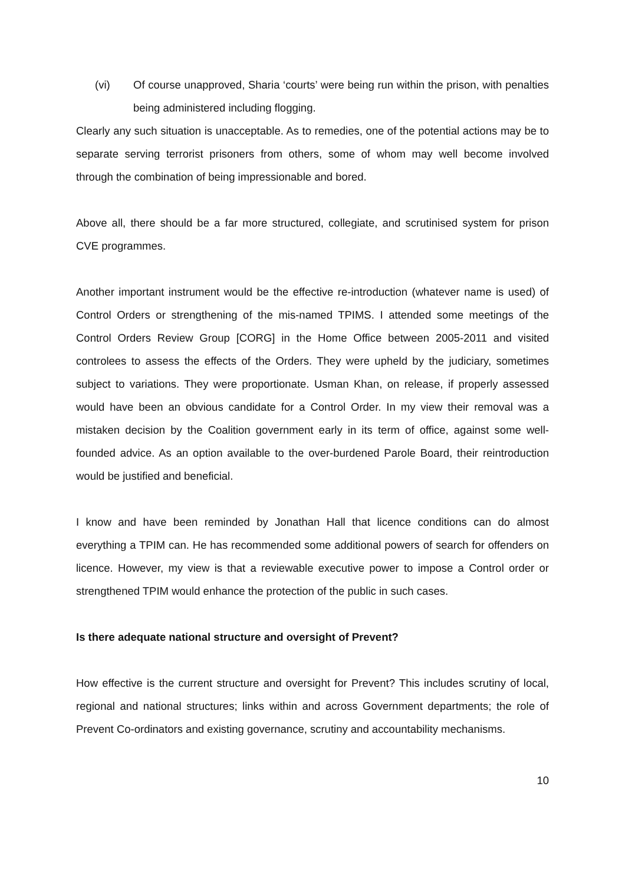(vi) Of course unapproved, Sharia ‘courts’ were being run within the prison, with penalties being administered including flogging.
Clearly any such situation is unacceptable. As to remedies, one of the potential actions may be to separate serving terrorist prisoners from others, some of whom may well become involved through the combination of being impressionable and bored.
Above all, there should be a far more structured, collegiate, and scrutinised system for prison CVE programmes.
Another important instrument would be the effective re-introduction (whatever name is used) of Control Orders or strengthening of the mis-named TPIMS. I attended some meetings of the Control Orders Review Group [CORG] in the Home Office between 2005-2011 and visited controlees to assess the effects of the Orders. They were upheld by the judiciary, sometimes subject to variations. They were proportionate. Usman Khan, on release, if properly assessed would have been an obvious candidate for a Control Order. In my view their removal was a mistaken decision by the Coalition government early in its term of office, against some well-founded advice. As an option available to the over-burdened Parole Board, their reintroduction would be justified and beneficial.
I know and have been reminded by Jonathan Hall that licence conditions can do almost everything a TPIM can. He has recommended some additional powers of search for offenders on licence. However, my view is that a reviewable executive power to impose a Control order or strengthened TPIM would enhance the protection of the public in such cases.
Is there adequate national structure and oversight of Prevent?
How effective is the current structure and oversight for Prevent? This includes scrutiny of local, regional and national structures; links within and across Government departments; the role of Prevent Co-ordinators and existing governance, scrutiny and accountability mechanisms.
10